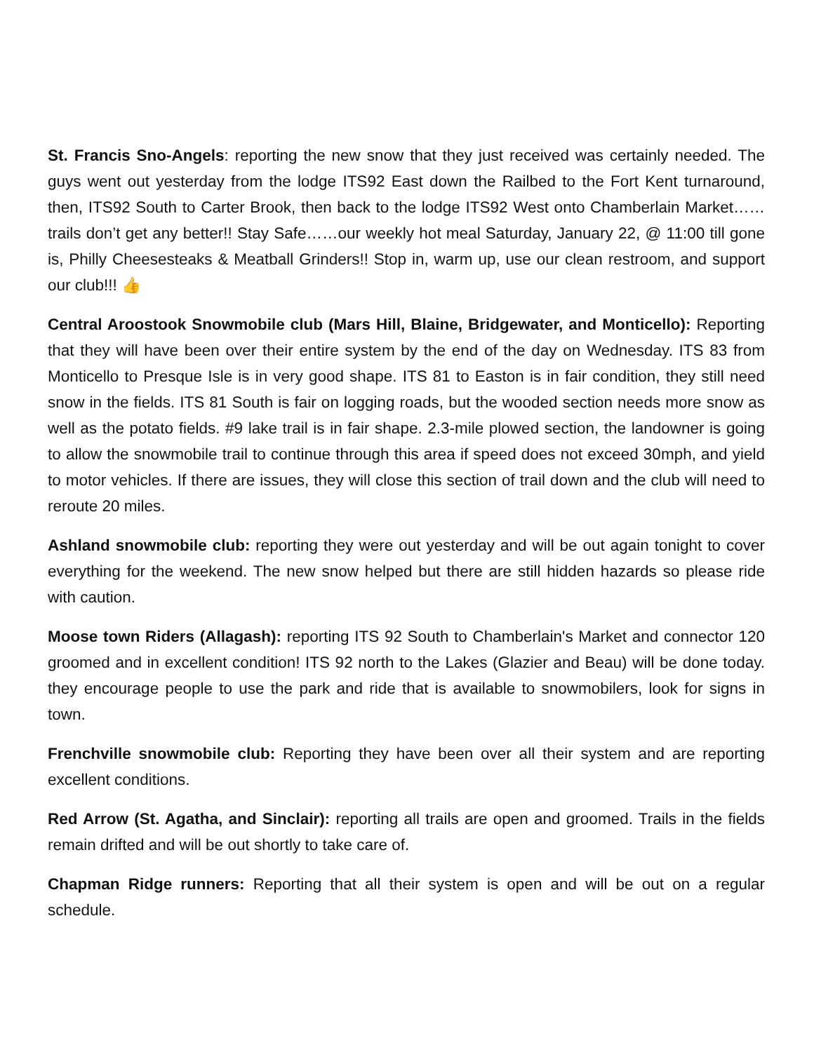St. Francis Sno-Angels: reporting the new snow that they just received was certainly needed. The guys went out yesterday from the lodge ITS92 East down the Railbed to the Fort Kent turnaround, then, ITS92 South to Carter Brook, then back to the lodge ITS92 West onto Chamberlain Market…… trails don’t get any better!! Stay Safe……our weekly hot meal Saturday, January 22, @ 11:00 till gone is, Philly Cheesesteaks & Meatball Grinders!! Stop in, warm up, use our clean restroom, and support our club!!! 👍
Central Aroostook Snowmobile club (Mars Hill, Blaine, Bridgewater, and Monticello): Reporting that they will have been over their entire system by the end of the day on Wednesday. ITS 83 from Monticello to Presque Isle is in very good shape. ITS 81 to Easton is in fair condition, they still need snow in the fields. ITS 81 South is fair on logging roads, but the wooded section needs more snow as well as the potato fields. #9 lake trail is in fair shape. 2.3-mile plowed section, the landowner is going to allow the snowmobile trail to continue through this area if speed does not exceed 30mph, and yield to motor vehicles. If there are issues, they will close this section of trail down and the club will need to reroute 20 miles.
Ashland snowmobile club: reporting they were out yesterday and will be out again tonight to cover everything for the weekend. The new snow helped but there are still hidden hazards so please ride with caution.
Moose town Riders (Allagash): reporting ITS 92 South to Chamberlain's Market and connector 120 groomed and in excellent condition! ITS 92 north to the Lakes (Glazier and Beau) will be done today. they encourage people to use the park and ride that is available to snowmobilers, look for signs in town.
Frenchville snowmobile club: Reporting they have been over all their system and are reporting excellent conditions.
Red Arrow (St. Agatha, and Sinclair): reporting all trails are open and groomed. Trails in the fields remain drifted and will be out shortly to take care of.
Chapman Ridge runners: Reporting that all their system is open and will be out on a regular schedule.